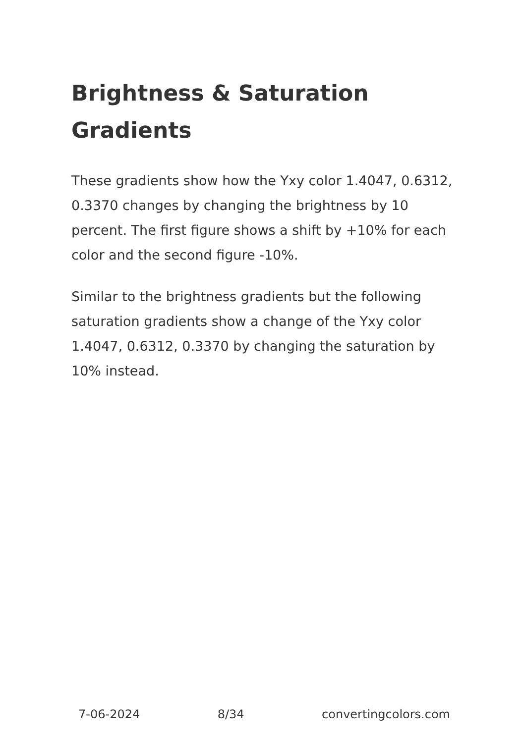Brightness & Saturation Gradients
These gradients show how the Yxy color 1.4047, 0.6312, 0.3370 changes by changing the brightness by 10 percent. The first figure shows a shift by +10% for each color and the second figure -10%.
Similar to the brightness gradients but the following saturation gradients show a change of the Yxy color 1.4047, 0.6312, 0.3370 by changing the saturation by 10% instead.
7-06-2024 8/34 convertingcolors.com